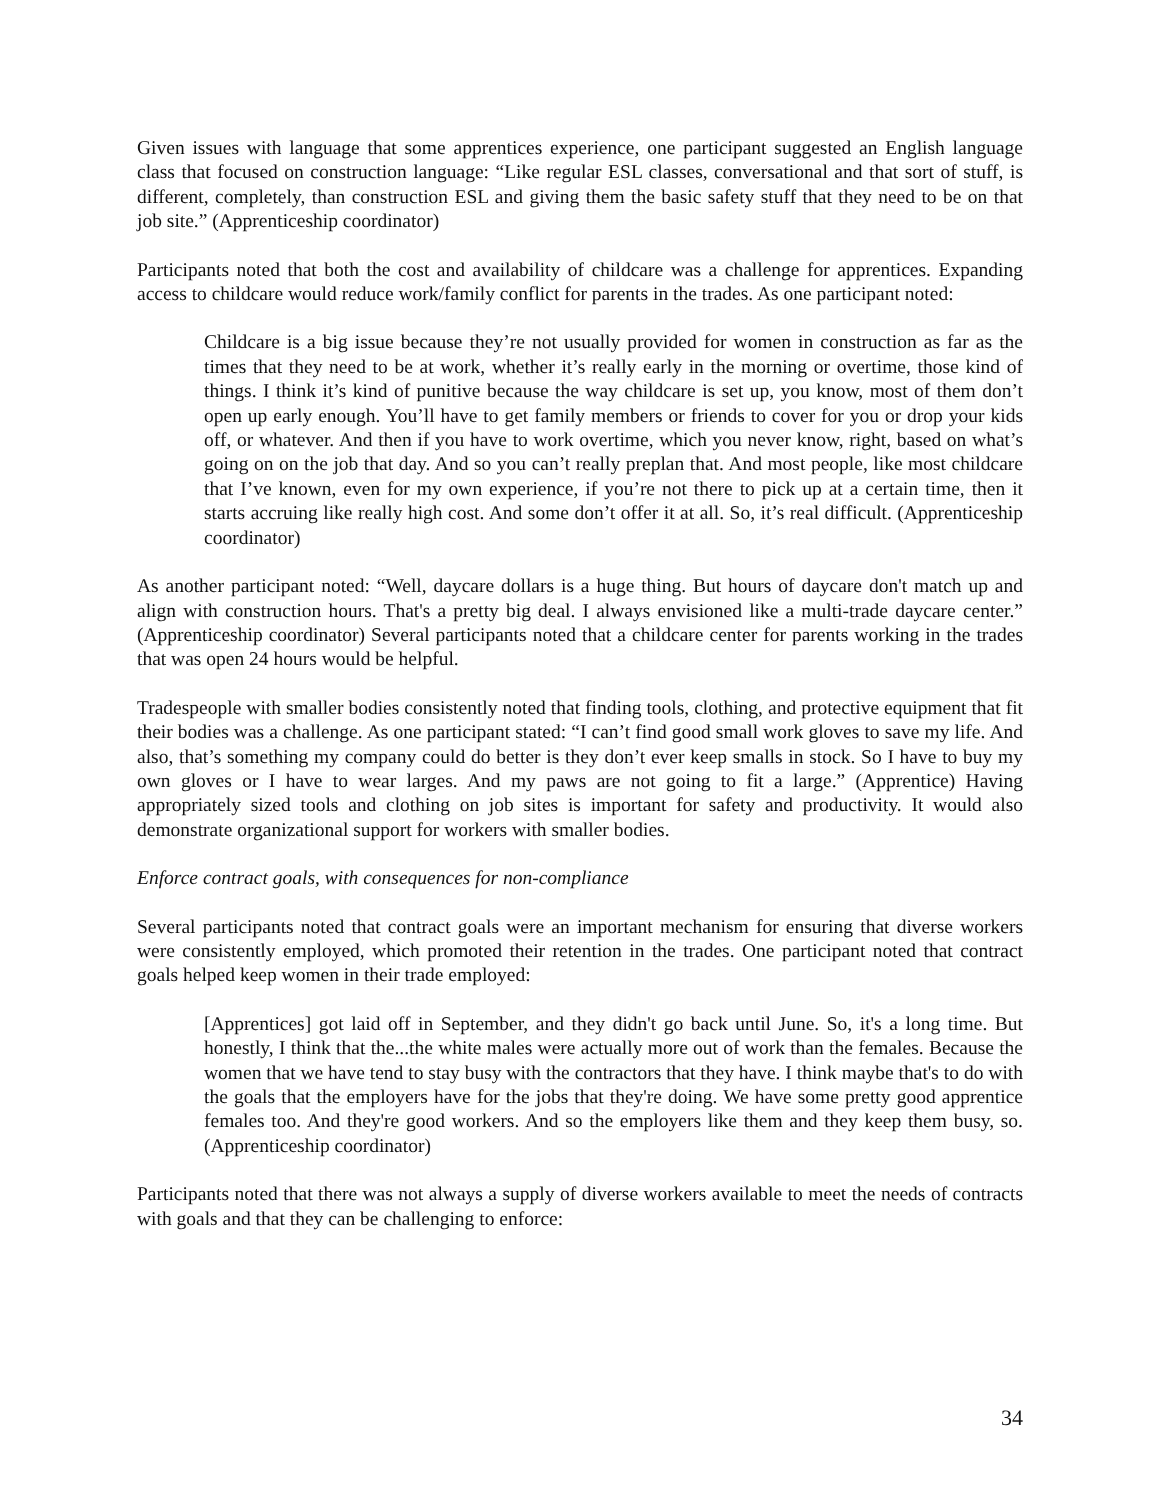Given issues with language that some apprentices experience, one participant suggested an English language class that focused on construction language: “Like regular ESL classes, conversational and that sort of stuff, is different, completely, than construction ESL and giving them the basic safety stuff that they need to be on that job site.” (Apprenticeship coordinator)
Participants noted that both the cost and availability of childcare was a challenge for apprentices. Expanding access to childcare would reduce work/family conflict for parents in the trades. As one participant noted:
Childcare is a big issue because they’re not usually provided for women in construction as far as the times that they need to be at work, whether it’s really early in the morning or overtime, those kind of things. I think it’s kind of punitive because the way childcare is set up, you know, most of them don’t open up early enough. You’ll have to get family members or friends to cover for you or drop your kids off, or whatever. And then if you have to work overtime, which you never know, right, based on what’s going on on the job that day. And so you can’t really preplan that. And most people, like most childcare that I’ve known, even for my own experience, if you’re not there to pick up at a certain time, then it starts accruing like really high cost. And some don’t offer it at all. So, it’s real difficult. (Apprenticeship coordinator)
As another participant noted: “Well, daycare dollars is a huge thing. But hours of daycare don't match up and align with construction hours. That's a pretty big deal. I always envisioned like a multi-trade daycare center.” (Apprenticeship coordinator) Several participants noted that a childcare center for parents working in the trades that was open 24 hours would be helpful.
Tradespeople with smaller bodies consistently noted that finding tools, clothing, and protective equipment that fit their bodies was a challenge. As one participant stated: “I can’t find good small work gloves to save my life. And also, that’s something my company could do better is they don’t ever keep smalls in stock. So I have to buy my own gloves or I have to wear larges. And my paws are not going to fit a large.” (Apprentice) Having appropriately sized tools and clothing on job sites is important for safety and productivity. It would also demonstrate organizational support for workers with smaller bodies.
Enforce contract goals, with consequences for non-compliance
Several participants noted that contract goals were an important mechanism for ensuring that diverse workers were consistently employed, which promoted their retention in the trades. One participant noted that contract goals helped keep women in their trade employed:
[Apprentices] got laid off in September, and they didn't go back until June. So, it's a long time. But honestly, I think that the...the white males were actually more out of work than the females. Because the women that we have tend to stay busy with the contractors that they have. I think maybe that's to do with the goals that the employers have for the jobs that they're doing. We have some pretty good apprentice females too. And they're good workers. And so the employers like them and they keep them busy, so. (Apprenticeship coordinator)
Participants noted that there was not always a supply of diverse workers available to meet the needs of contracts with goals and that they can be challenging to enforce:
34